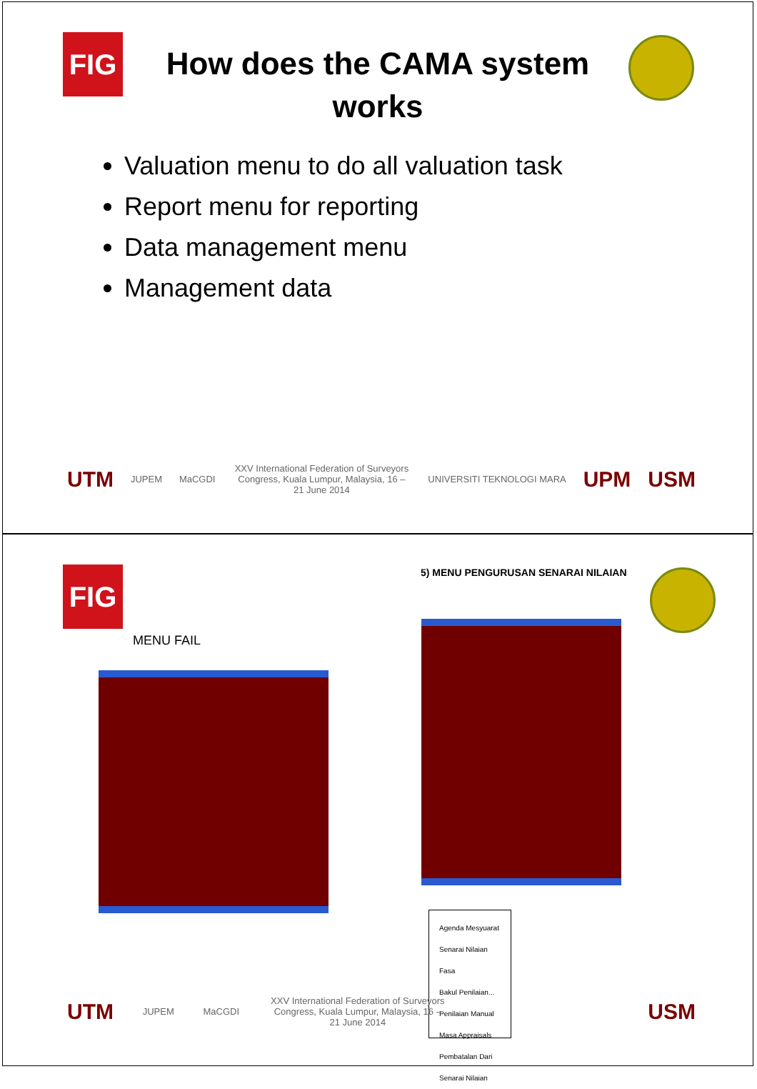FIG
How does the CAMA system works
Valuation menu to do all valuation task
Report menu for reporting
Data management menu
Management data
UTM JUPEM MaCGDI
XXV International Federation of Surveyors Congress, Kuala Lumpur, Malaysia, 16 – 21 June 2014
UNIVERSITI TEKNOLOGI MARA UPM USM
FIG
5) MENU PENGURUSAN SENARAI NILAIAN
MENU FAIL
Agenda Mesyuarat
Senarai Nilaian Fasa
Bakul Penilaian... Penilaian Manual
Masa Appraisals
Pembatalan Dari Senarai Nilaian
UTM JUPEM MaCGDI
XXV International Federation of Surveyors Congress, Kuala Lumpur, Malaysia, 16 – 21 June 2014
USM